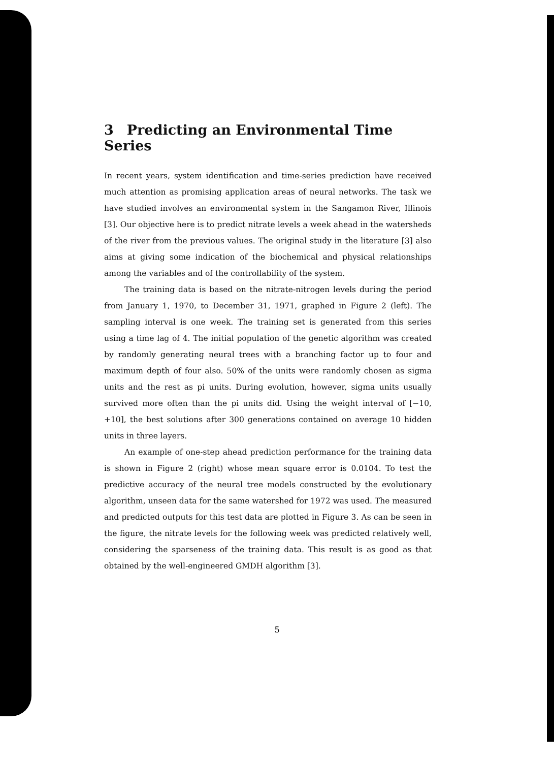3 Predicting an Environmental Time Series
In recent years, system identification and time-series prediction have received much attention as promising application areas of neural networks. The task we have studied involves an environmental system in the Sangamon River, Illinois [3]. Our objective here is to predict nitrate levels a week ahead in the watersheds of the river from the previous values. The original study in the literature [3] also aims at giving some indication of the biochemical and physical relationships among the variables and of the controllability of the system.
The training data is based on the nitrate-nitrogen levels during the period from January 1, 1970, to December 31, 1971, graphed in Figure 2 (left). The sampling interval is one week. The training set is generated from this series using a time lag of 4. The initial population of the genetic algorithm was created by randomly generating neural trees with a branching factor up to four and maximum depth of four also. 50% of the units were randomly chosen as sigma units and the rest as pi units. During evolution, however, sigma units usually survived more often than the pi units did. Using the weight interval of [−10, +10], the best solutions after 300 generations contained on average 10 hidden units in three layers.
An example of one-step ahead prediction performance for the training data is shown in Figure 2 (right) whose mean square error is 0.0104. To test the predictive accuracy of the neural tree models constructed by the evolutionary algorithm, unseen data for the same watershed for 1972 was used. The measured and predicted outputs for this test data are plotted in Figure 3. As can be seen in the figure, the nitrate levels for the following week was predicted relatively well, considering the sparseness of the training data. This result is as good as that obtained by the well-engineered GMDH algorithm [3].
5